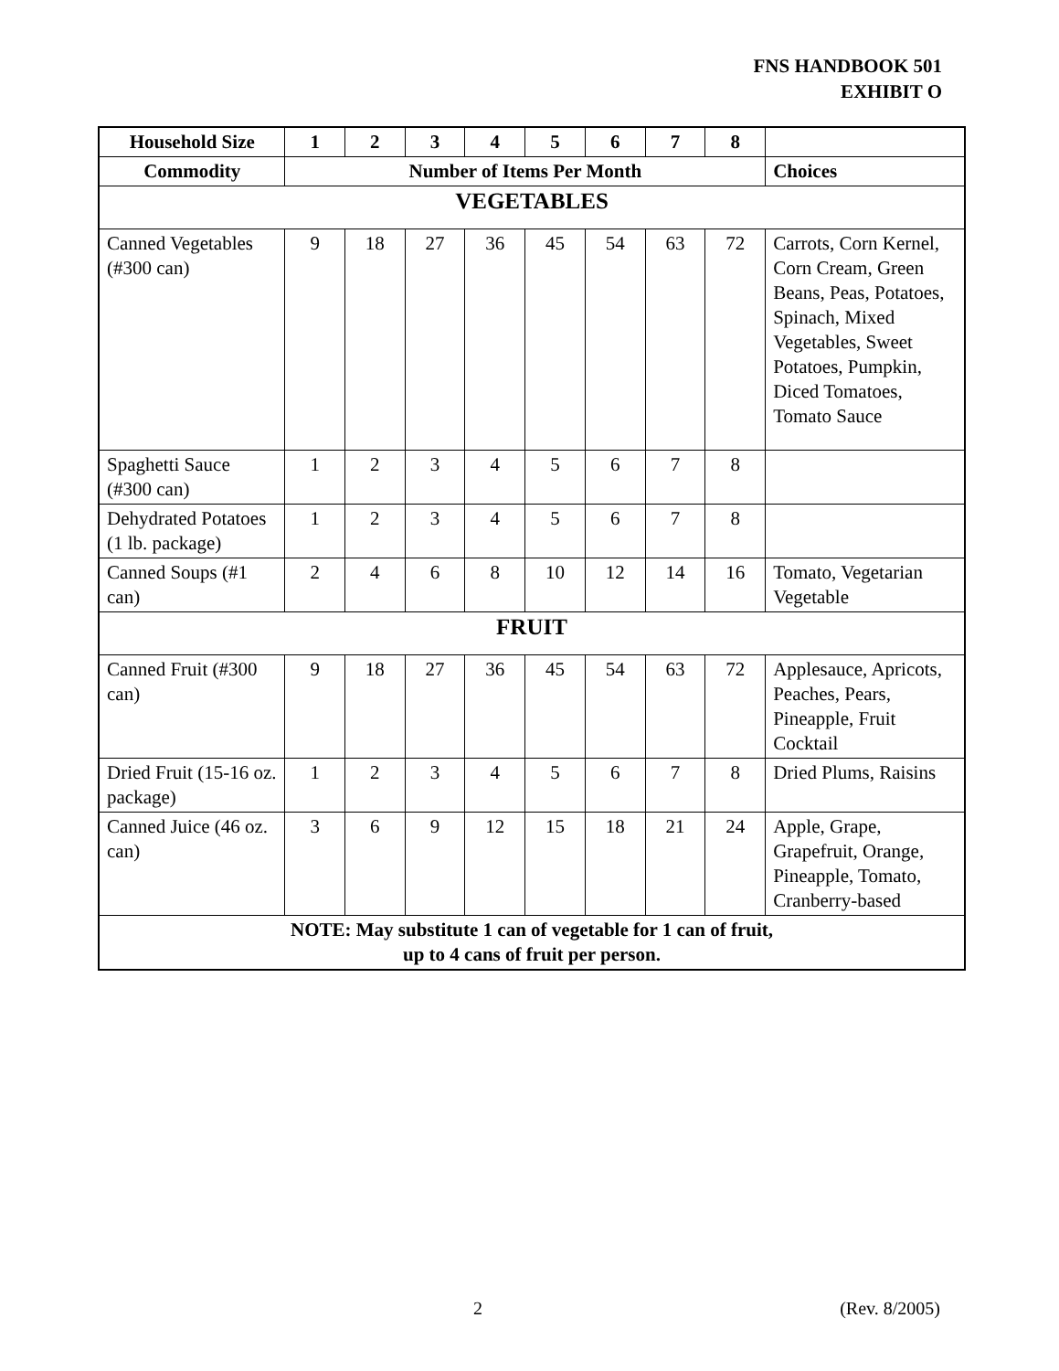FNS HANDBOOK 501
EXHIBIT O
| Household Size | 1 | 2 | 3 | 4 | 5 | 6 | 7 | 8 | |
| --- | --- | --- | --- | --- | --- | --- | --- | --- | --- |
| Commodity | Number of Items Per Month | | | | | | | | Choices |
| VEGETABLES | | | | | | | | | |
| Canned Vegetables (#300 can) | 9 | 18 | 27 | 36 | 45 | 54 | 63 | 72 | Carrots, Corn Kernel, Corn Cream, Green Beans, Peas, Potatoes, Spinach, Mixed Vegetables, Sweet Potatoes, Pumpkin, Diced Tomatoes, Tomato Sauce |
| Spaghetti Sauce (#300 can) | 1 | 2 | 3 | 4 | 5 | 6 | 7 | 8 | |
| Dehydrated Potatoes (1 lb. package) | 1 | 2 | 3 | 4 | 5 | 6 | 7 | 8 | |
| Canned Soups (#1 can) | 2 | 4 | 6 | 8 | 10 | 12 | 14 | 16 | Tomato, Vegetarian Vegetable |
| FRUIT | | | | | | | | | |
| Canned Fruit (#300 can) | 9 | 18 | 27 | 36 | 45 | 54 | 63 | 72 | Applesauce, Apricots, Peaches, Pears, Pineapple, Fruit Cocktail |
| Dried Fruit (15-16 oz. package) | 1 | 2 | 3 | 4 | 5 | 6 | 7 | 8 | Dried Plums, Raisins |
| Canned Juice (46 oz. can) | 3 | 6 | 9 | 12 | 15 | 18 | 21 | 24 | Apple, Grape, Grapefruit, Orange, Pineapple, Tomato, Cranberry-based |
| NOTE: May substitute 1 can of vegetable for 1 can of fruit, up to 4 cans of fruit per person. | | | | | | | | | |
2 (Rev. 8/2005)